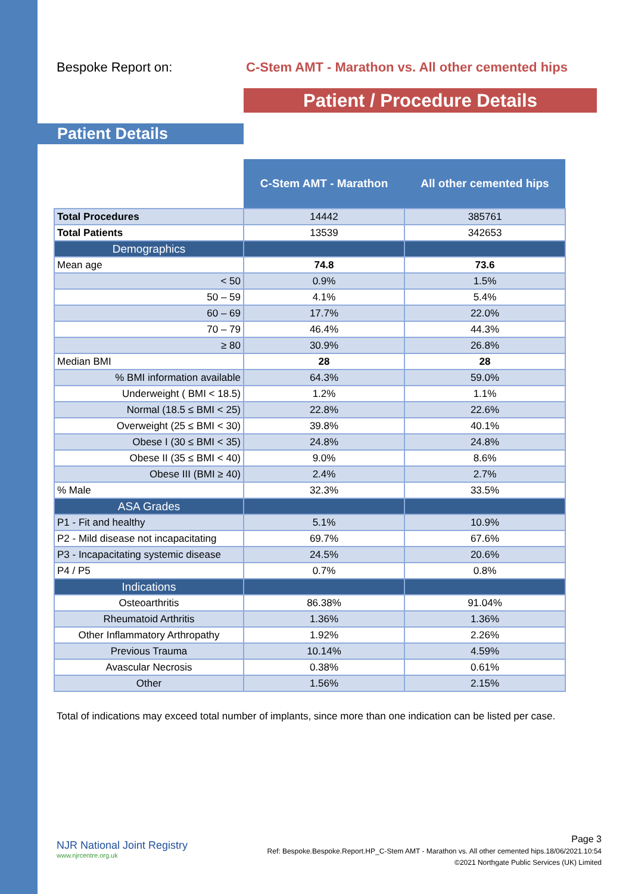Bespoke Report on: C-Stem AMT - Marathon vs. All other cemented hips
Patient / Procedure Details
Patient Details
| | C-Stem AMT - Marathon | All other cemented hips |
| --- | --- | --- |
| Total Procedures | 14442 | 385761 |
| Total Patients | 13539 | 342653 |
| Demographics | | |
| Mean age | 74.8 | 73.6 |
| < 50 | 0.9% | 1.5% |
| 50 – 59 | 4.1% | 5.4% |
| 60 – 69 | 17.7% | 22.0% |
| 70 – 79 | 46.4% | 44.3% |
| ≥ 80 | 30.9% | 26.8% |
| Median BMI | 28 | 28 |
| % BMI information available | 64.3% | 59.0% |
| Underweight ( BMI < 18.5) | 1.2% | 1.1% |
| Normal (18.5 ≤ BMI < 25) | 22.8% | 22.6% |
| Overweight (25 ≤ BMI < 30) | 39.8% | 40.1% |
| Obese I (30 ≤ BMI < 35) | 24.8% | 24.8% |
| Obese II (35 ≤ BMI < 40) | 9.0% | 8.6% |
| Obese III (BMI ≥ 40) | 2.4% | 2.7% |
| % Male | 32.3% | 33.5% |
| ASA Grades | | |
| P1 - Fit and healthy | 5.1% | 10.9% |
| P2 - Mild disease not incapacitating | 69.7% | 67.6% |
| P3 - Incapacitating systemic disease | 24.5% | 20.6% |
| P4 / P5 | 0.7% | 0.8% |
| Indications | | |
| Osteoarthritis | 86.38% | 91.04% |
| Rheumatoid Arthritis | 1.36% | 1.36% |
| Other Inflammatory Arthropathy | 1.92% | 2.26% |
| Previous Trauma | 10.14% | 4.59% |
| Avascular Necrosis | 0.38% | 0.61% |
| Other | 1.56% | 2.15% |
Total of indications may exceed total number of implants, since more than one indication can be listed per case.
NJR National Joint Registry
www.njrcentre.org.uk
Page 3
Ref: Bespoke.Bespoke.Report.HP_C-Stem AMT - Marathon vs. All other cemented hips.18/06/2021.10:54
©2021 Northgate Public Services (UK) Limited